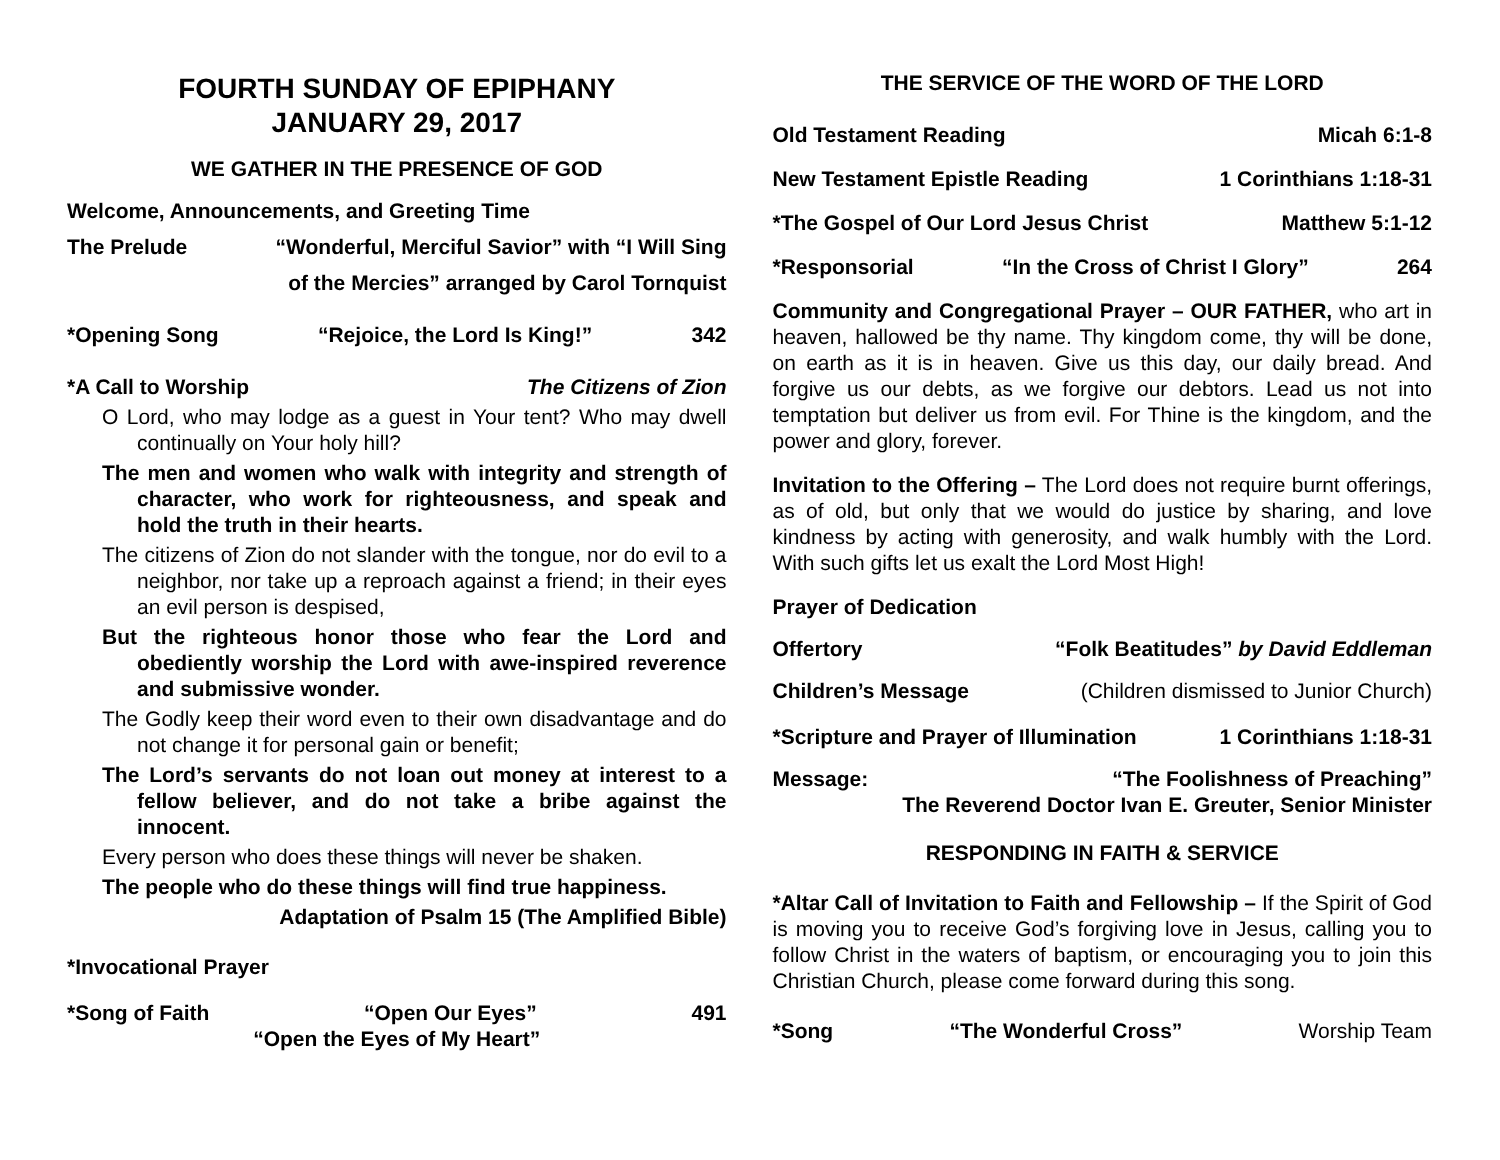FOURTH SUNDAY OF EPIPHANY
JANUARY 29, 2017
WE GATHER IN THE PRESENCE OF GOD
Welcome, Announcements, and Greeting Time
The Prelude “Wonderful, Merciful Savior” with “I Will Sing
of the Mercies” arranged by Carol Tornquist
*Opening Song “Rejoice, the Lord Is King!” 342
*A Call to Worship The Citizens of Zion
O Lord, who may lodge as a guest in Your tent? Who may dwell continually on Your holy hill?
The men and women who walk with integrity and strength of character, who work for righteousness, and speak and hold the truth in their hearts.
The citizens of Zion do not slander with the tongue, nor do evil to a neighbor, nor take up a reproach against a friend; in their eyes an evil person is despised,
But the righteous honor those who fear the Lord and obediently worship the Lord with awe-inspired reverence and submissive wonder.
The Godly keep their word even to their own disadvantage and do not change it for personal gain or benefit;
The Lord’s servants do not loan out money at interest to a fellow believer, and do not take a bribe against the innocent.
Every person who does these things will never be shaken.
The people who do these things will find true happiness.
Adaptation of Psalm 15 (The Amplified Bible)
*Invocational Prayer
*Song of Faith “Open Our Eyes” 491
“Open the Eyes of My Heart”
THE SERVICE OF THE WORD OF THE LORD
Old Testament Reading Micah 6:1-8
New Testament Epistle Reading 1 Corinthians 1:18-31
*The Gospel of Our Lord Jesus Christ Matthew 5:1-12
*Responsorial “In the Cross of Christ I Glory” 264
Community and Congregational Prayer – OUR FATHER, who art in heaven, hallowed be thy name. Thy kingdom come, thy will be done, on earth as it is in heaven. Give us this day, our daily bread. And forgive us our debts, as we forgive our debtors. Lead us not into temptation but deliver us from evil. For Thine is the kingdom, and the power and glory, forever.
Invitation to the Offering – The Lord does not require burnt offerings, as of old, but only that we would do justice by sharing, and love kindness by acting with generosity, and walk humbly with the Lord. With such gifts let us exalt the Lord Most High!
Prayer of Dedication
Offertory “Folk Beatitudes” by David Eddleman
Children’s Message (Children dismissed to Junior Church)
*Scripture and Prayer of Illumination 1 Corinthians 1:18-31
Message: “The Foolishness of Preaching”
The Reverend Doctor Ivan E. Greuter, Senior Minister
RESPONDING IN FAITH & SERVICE
*Altar Call of Invitation to Faith and Fellowship – If the Spirit of God is moving you to receive God’s forgiving love in Jesus, calling you to follow Christ in the waters of baptism, or encouraging you to join this Christian Church, please come forward during this song.
*Song “The Wonderful Cross” Worship Team